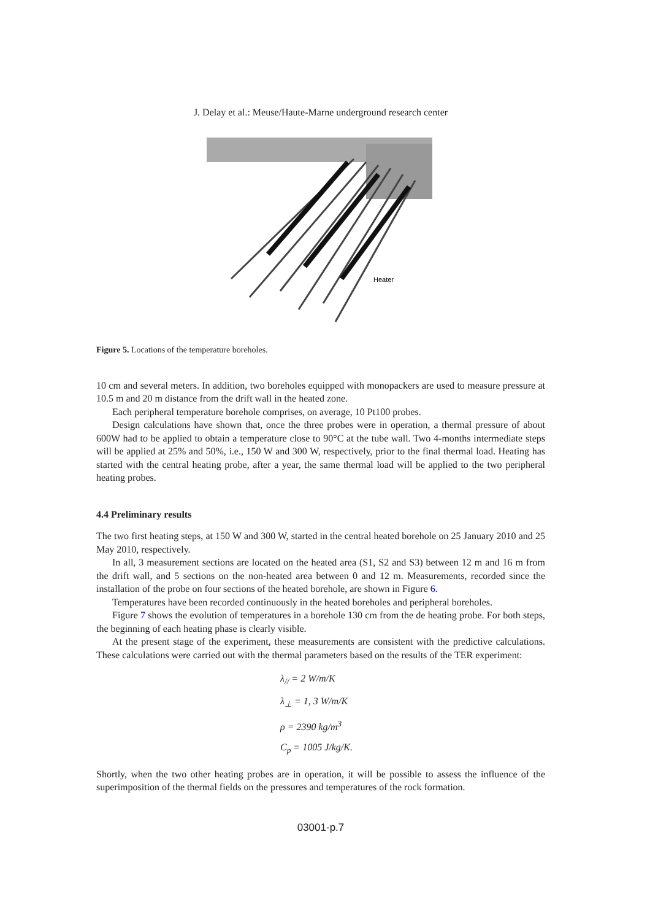J. Delay et al.: Meuse/Haute-Marne underground research center
Heater
Figure 5. Locations of the temperature boreholes.
10 cm and several meters. In addition, two boreholes equipped with monopackers are used to measure pressure at 10.5 m and 20 m distance from the drift wall in the heated zone.
Each peripheral temperature borehole comprises, on average, 10 Pt100 probes.
Design calculations have shown that, once the three probes were in operation, a thermal pressure of about 600W had to be applied to obtain a temperature close to 90°C at the tube wall. Two 4-months intermediate steps will be applied at 25% and 50%, i.e., 150 W and 300 W, respectively, prior to the final thermal load. Heating has started with the central heating probe, after a year, the same thermal load will be applied to the two peripheral heating probes.
4.4 Preliminary results
The two first heating steps, at 150 W and 300 W, started in the central heated borehole on 25 January 2010 and 25 May 2010, respectively.
In all, 3 measurement sections are located on the heated area (S1, S2 and S3) between 12 m and 16 m from the drift wall, and 5 sections on the non-heated area between 0 and 12 m. Measurements, recorded since the installation of the probe on four sections of the heated borehole, are shown in Figure 6.
Temperatures have been recorded continuously in the heated boreholes and peripheral boreholes.
Figure 7 shows the evolution of temperatures in a borehole 130 cm from the de heating probe. For both steps, the beginning of each heating phase is clearly visible.
At the present stage of the experiment, these measurements are consistent with the predictive calculations. These calculations were carried out with the thermal parameters based on the results of the TER experiment:
λ<sub>//</sub> = 2 W/m/K
λ<sub>⊥</sub> = 1, 3 W/m/K
ρ = 2390 kg/m<sup>3</sup>
C<sub>p</sub> = 1005 J/kg/K.
Shortly, when the two other heating probes are in operation, it will be possible to assess the influence of the superimposition of the thermal fields on the pressures and temperatures of the rock formation.
03001-p.7